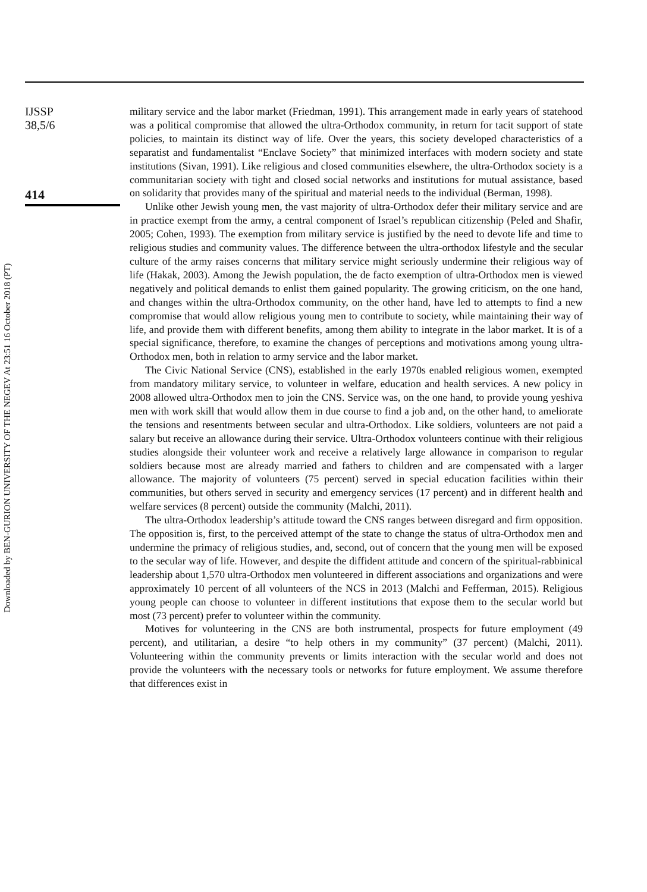IJSSP
38,5/6
414
military service and the labor market (Friedman, 1991). This arrangement made in early years of statehood was a political compromise that allowed the ultra-Orthodox community, in return for tacit support of state policies, to maintain its distinct way of life. Over the years, this society developed characteristics of a separatist and fundamentalist “Enclave Society” that minimized interfaces with modern society and state institutions (Sivan, 1991). Like religious and closed communities elsewhere, the ultra-Orthodox society is a communitarian society with tight and closed social networks and institutions for mutual assistance, based on solidarity that provides many of the spiritual and material needs to the individual (Berman, 1998).
Unlike other Jewish young men, the vast majority of ultra-Orthodox defer their military service and are in practice exempt from the army, a central component of Israel’s republican citizenship (Peled and Shafir, 2005; Cohen, 1993). The exemption from military service is justified by the need to devote life and time to religious studies and community values. The difference between the ultra-orthodox lifestyle and the secular culture of the army raises concerns that military service might seriously undermine their religious way of life (Hakak, 2003). Among the Jewish population, the de facto exemption of ultra-Orthodox men is viewed negatively and political demands to enlist them gained popularity. The growing criticism, on the one hand, and changes within the ultra-Orthodox community, on the other hand, have led to attempts to find a new compromise that would allow religious young men to contribute to society, while maintaining their way of life, and provide them with different benefits, among them ability to integrate in the labor market. It is of a special significance, therefore, to examine the changes of perceptions and motivations among young ultra-Orthodox men, both in relation to army service and the labor market.
The Civic National Service (CNS), established in the early 1970s enabled religious women, exempted from mandatory military service, to volunteer in welfare, education and health services. A new policy in 2008 allowed ultra-Orthodox men to join the CNS. Service was, on the one hand, to provide young yeshiva men with work skill that would allow them in due course to find a job and, on the other hand, to ameliorate the tensions and resentments between secular and ultra-Orthodox. Like soldiers, volunteers are not paid a salary but receive an allowance during their service. Ultra-Orthodox volunteers continue with their religious studies alongside their volunteer work and receive a relatively large allowance in comparison to regular soldiers because most are already married and fathers to children and are compensated with a larger allowance. The majority of volunteers (75 percent) served in special education facilities within their communities, but others served in security and emergency services (17 percent) and in different health and welfare services (8 percent) outside the community (Malchi, 2011).
The ultra-Orthodox leadership’s attitude toward the CNS ranges between disregard and firm opposition. The opposition is, first, to the perceived attempt of the state to change the status of ultra-Orthodox men and undermine the primacy of religious studies, and, second, out of concern that the young men will be exposed to the secular way of life. However, and despite the diffident attitude and concern of the spiritual-rabbinical leadership about 1,570 ultra-Orthodox men volunteered in different associations and organizations and were approximately 10 percent of all volunteers of the NCS in 2013 (Malchi and Fefferman, 2015). Religious young people can choose to volunteer in different institutions that expose them to the secular world but most (73 percent) prefer to volunteer within the community.
Motives for volunteering in the CNS are both instrumental, prospects for future employment (49 percent), and utilitarian, a desire “to help others in my community” (37 percent) (Malchi, 2011). Volunteering within the community prevents or limits interaction with the secular world and does not provide the volunteers with the necessary tools or networks for future employment. We assume therefore that differences exist in
Downloaded by BEN-GURION UNIVERSITY OF THE NEGEV At 23:51 16 October 2018 (PT)